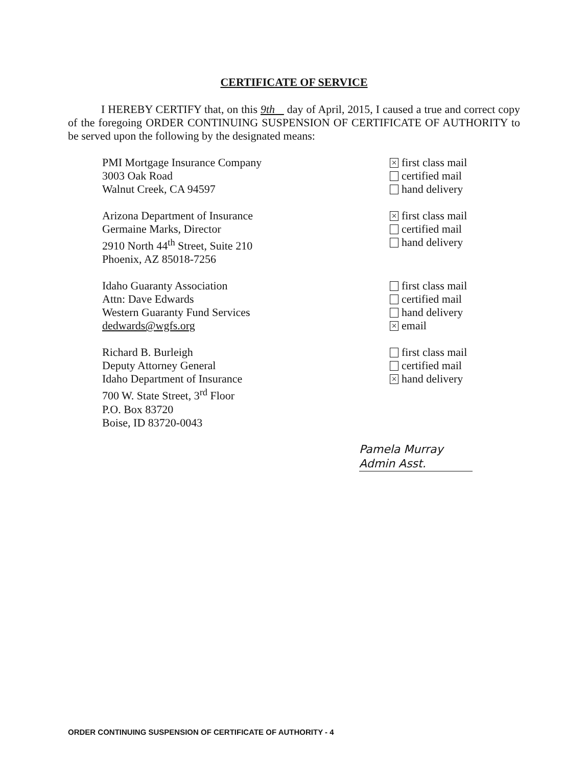CERTIFICATE OF SERVICE
I HEREBY CERTIFY that, on this 9th day of April, 2015, I caused a true and correct copy of the foregoing ORDER CONTINUING SUSPENSION OF CERTIFICATE OF AUTHORITY to be served upon the following by the designated means:
PMI Mortgage Insurance Company
3003 Oak Road
Walnut Creek, CA 94597
× first class mail
certified mail
hand delivery
Arizona Department of Insurance
Germaine Marks, Director
2910 North 44<sup>th</sup> Street, Suite 210
Phoenix, AZ 85018-7256
× first class mail
certified mail
hand delivery
Idaho Guaranty Association
Attn: Dave Edwards
Western Guaranty Fund Services
dedwards@wgfs.org
first class mail
certified mail
hand delivery
× email
Richard B. Burleigh
Deputy Attorney General
Idaho Department of Insurance
700 W. State Street, 3<sup>rd</sup> Floor
P.O. Box 83720
Boise, ID 83720-0043
first class mail
certified mail
× hand delivery
Pamela Murray
Admin Asst.
ORDER CONTINUING SUSPENSION OF CERTIFICATE OF AUTHORITY - 4